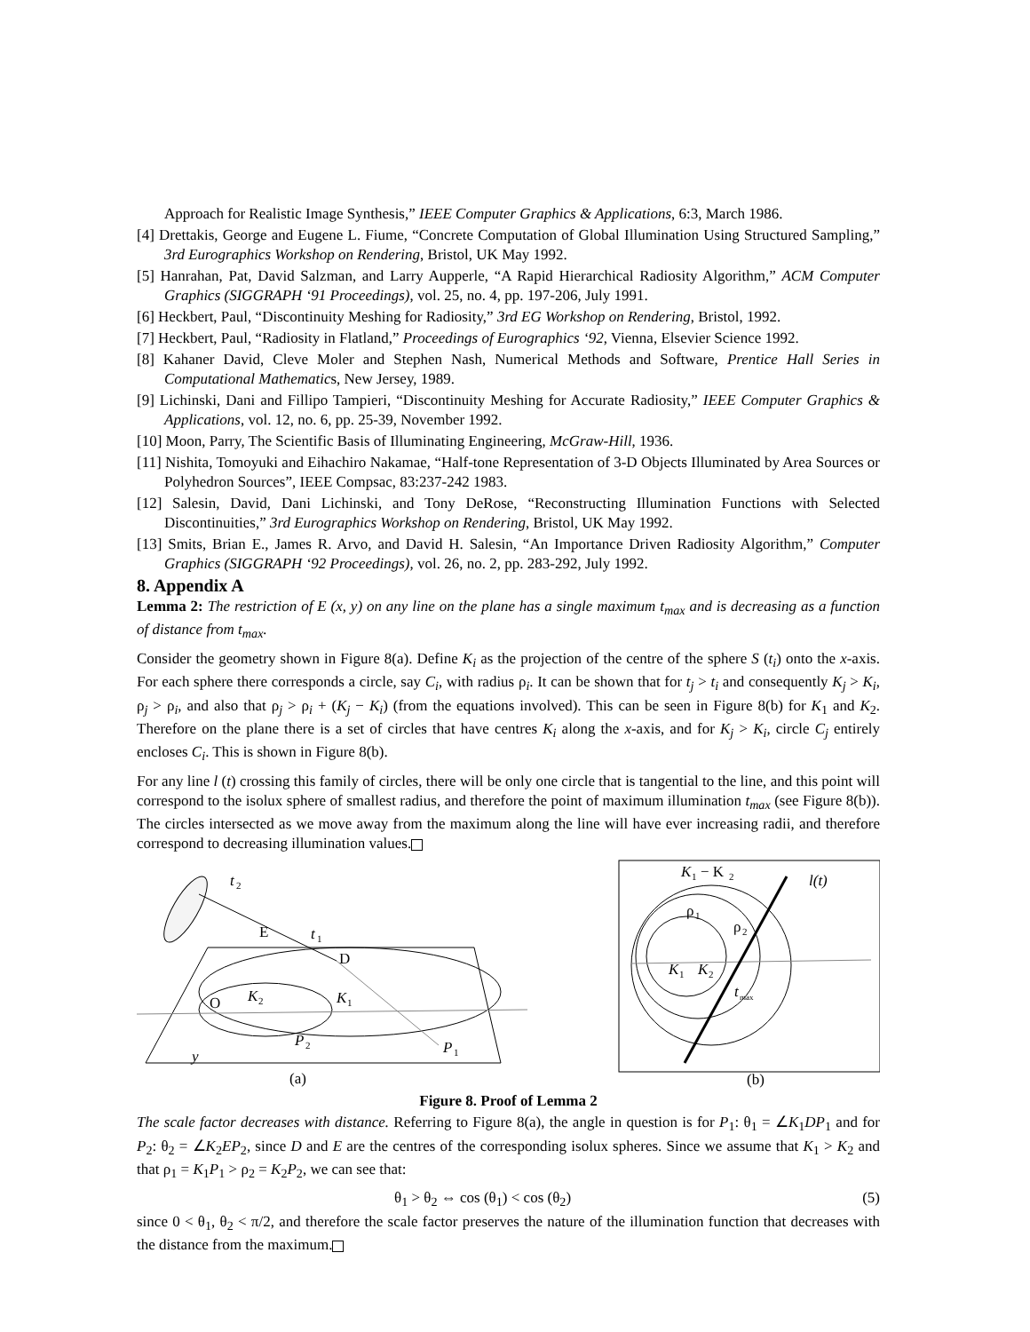Approach for Realistic Image Synthesis,” IEEE Computer Graphics & Applications, 6:3, March 1986.
[4] Drettakis, George and Eugene L. Fiume, “Concrete Computation of Global Illumination Using Structured Sampling,” 3rd Eurographics Workshop on Rendering, Bristol, UK May 1992.
[5] Hanrahan, Pat, David Salzman, and Larry Aupperle, “A Rapid Hierarchical Radiosity Algorithm,” ACM Computer Graphics (SIGGRAPH ‘91 Proceedings), vol. 25, no. 4, pp. 197-206, July 1991.
[6] Heckbert, Paul, “Discontinuity Meshing for Radiosity,” 3rd EG Workshop on Rendering, Bristol, 1992.
[7] Heckbert, Paul, “Radiosity in Flatland,” Proceedings of Eurographics ‘92, Vienna, Elsevier Science 1992.
[8] Kahaner David, Cleve Moler and Stephen Nash, Numerical Methods and Software, Prentice Hall Series in Computational Mathematics, New Jersey, 1989.
[9] Lichinski, Dani and Fillipo Tampieri, “Discontinuity Meshing for Accurate Radiosity,” IEEE Computer Graphics & Applications, vol. 12, no. 6, pp. 25-39, November 1992.
[10] Moon, Parry, The Scientific Basis of Illuminating Engineering, McGraw-Hill, 1936.
[11] Nishita, Tomoyuki and Eihachiro Nakamae, “Half-tone Representation of 3-D Objects Illuminated by Area Sources or Polyhedron Sources”, IEEE Compsac, 83:237-242 1983.
[12] Salesin, David, Dani Lichinski, and Tony DeRose, “Reconstructing Illumination Functions with Selected Discontinuities,” 3rd Eurographics Workshop on Rendering, Bristol, UK May 1992.
[13] Smits, Brian E., James R. Arvo, and David H. Salesin, “An Importance Driven Radiosity Algorithm,” Computer Graphics (SIGGRAPH ‘92 Proceedings), vol. 26, no. 2, pp. 283-292, July 1992.
8. Appendix A
Lemma 2: The restriction of E (x, y) on any line on the plane has a single maximum t<sub>max</sub> and is decreasing as a function of distance from t<sub>max</sub>.
Consider the geometry shown in Figure 8(a). Define K<sub>i</sub> as the projection of the centre of the sphere S (t<sub>i</sub>) onto the x-axis. For each sphere there corresponds a circle, say C<sub>i</sub>, with radius ρ<sub>i</sub>. It can be shown that for t<sub>j</sub> > t<sub>i</sub> and consequently K<sub>j</sub> > K<sub>i</sub>, ρ<sub>j</sub> > ρ<sub>i</sub>, and also that ρ<sub>j</sub> > ρ<sub>i</sub> + (K<sub>j</sub> − K<sub>i</sub>) (from the equations involved). This can be seen in Figure 8(b) for K<sub>1</sub> and K<sub>2</sub>. Therefore on the plane there is a set of circles that have centres K<sub>i</sub> along the x-axis, and for K<sub>j</sub> > K<sub>i</sub>, circle C<sub>j</sub> entirely encloses C<sub>i</sub>. This is shown in Figure 8(b).
For any line l (t) crossing this family of circles, there will be only one circle that is tangential to the line, and this point will correspond to the isolux sphere of smallest radius, and therefore the point of maximum illumination t<sub>max</sub> (see Figure 8(b)). The circles intersected as we move away from the maximum along the line will have ever increasing radii, and therefore correspond to decreasing illumination values.
t
2
E
t
1
D
O
K
2
K
1
P
2
P
1
y
(a)
K
1
− K
2
l(t)
ρ
1
ρ
2
K
1
K
2
t
max
(b)
Figure 8. Proof of Lemma 2
The scale factor decreases with distance. Referring to Figure 8(a), the angle in question is for P<sub>1</sub>: θ<sub>1</sub> = ∠K<sub>1</sub>DP<sub>1</sub> and for P<sub>2</sub>: θ<sub>2</sub> = ∠K<sub>2</sub>EP<sub>2</sub>, since D and E are the centres of the corresponding isolux spheres. Since we assume that K<sub>1</sub> > K<sub>2</sub> and that ρ<sub>1</sub> = K<sub>1</sub>P<sub>1</sub> > ρ<sub>2</sub> = K<sub>2</sub>P<sub>2</sub>, we can see that:
θ<sub>1</sub> > θ<sub>2</sub> ⇔ cos (θ<sub>1</sub>) < cos (θ<sub>2</sub>) (5)
since 0 < θ<sub>1</sub>, θ<sub>2</sub> < π/2, and therefore the scale factor preserves the nature of the illumination function that decreases with the distance from the maximum.